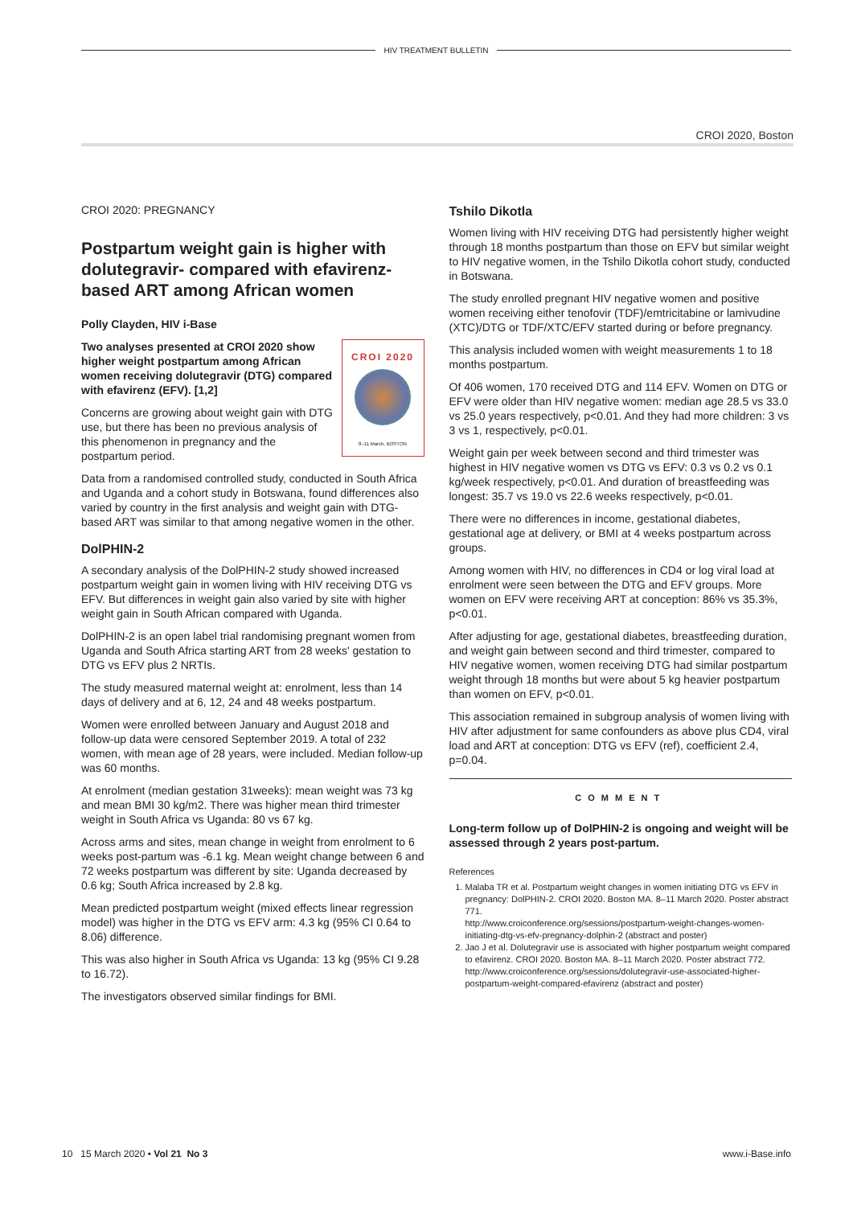HIV TREATMENT BULLETIN
CROI 2020, Boston
CROI 2020: PREGNANCY
Postpartum weight gain is higher with dolutegravir- compared with efavirenz-based ART among African women
Polly Clayden, HIV i-Base
CROI 2020
8–11 March, BOSTON
Two analyses presented at CROI 2020 show higher weight postpartum among African women receiving dolutegravir (DTG) compared with efavirenz (EFV). [1,2]
Concerns are growing about weight gain with DTG use, but there has been no previous analysis of this phenomenon in pregnancy and the postpartum period.
Data from a randomised controlled study, conducted in South Africa and Uganda and a cohort study in Botswana, found differences also varied by country in the first analysis and weight gain with DTG-based ART was similar to that among negative women in the other.
DolPHIN-2
A secondary analysis of the DolPHIN-2 study showed increased postpartum weight gain in women living with HIV receiving DTG vs EFV. But differences in weight gain also varied by site with higher weight gain in South African compared with Uganda.
DolPHIN-2 is an open label trial randomising pregnant women from Uganda and South Africa starting ART from 28 weeks' gestation to DTG vs EFV plus 2 NRTIs.
The study measured maternal weight at: enrolment, less than 14 days of delivery and at 6, 12, 24 and 48 weeks postpartum.
Women were enrolled between January and August 2018 and follow-up data were censored September 2019. A total of 232 women, with mean age of 28 years, were included. Median follow-up was 60 months.
At enrolment (median gestation 31weeks): mean weight was 73 kg and mean BMI 30 kg/m2. There was higher mean third trimester weight in South Africa vs Uganda: 80 vs 67 kg.
Across arms and sites, mean change in weight from enrolment to 6 weeks post-partum was -6.1 kg. Mean weight change between 6 and 72 weeks postpartum was different by site: Uganda decreased by 0.6 kg; South Africa increased by 2.8 kg.
Mean predicted postpartum weight (mixed effects linear regression model) was higher in the DTG vs EFV arm: 4.3 kg (95% CI 0.64 to 8.06) difference.
This was also higher in South Africa vs Uganda: 13 kg (95% CI 9.28 to 16.72).
The investigators observed similar findings for BMI.
Tshilo Dikotla
Women living with HIV receiving DTG had persistently higher weight through 18 months postpartum than those on EFV but similar weight to HIV negative women, in the Tshilo Dikotla cohort study, conducted in Botswana.
The study enrolled pregnant HIV negative women and positive women receiving either tenofovir (TDF)/emtricitabine or lamivudine (XTC)/DTG or TDF/XTC/EFV started during or before pregnancy.
This analysis included women with weight measurements 1 to 18 months postpartum.
Of 406 women, 170 received DTG and 114 EFV. Women on DTG or EFV were older than HIV negative women: median age 28.5 vs 33.0 vs 25.0 years respectively, p<0.01. And they had more children: 3 vs 3 vs 1, respectively, p<0.01.
Weight gain per week between second and third trimester was highest in HIV negative women vs DTG vs EFV: 0.3 vs 0.2 vs 0.1 kg/week respectively, p<0.01. And duration of breastfeeding was longest: 35.7 vs 19.0 vs 22.6 weeks respectively, p<0.01.
There were no differences in income, gestational diabetes, gestational age at delivery, or BMI at 4 weeks postpartum across groups.
Among women with HIV, no differences in CD4 or log viral load at enrolment were seen between the DTG and EFV groups. More women on EFV were receiving ART at conception: 86% vs 35.3%, p<0.01.
After adjusting for age, gestational diabetes, breastfeeding duration, and weight gain between second and third trimester, compared to HIV negative women, women receiving DTG had similar postpartum weight through 18 months but were about 5 kg heavier postpartum than women on EFV, p<0.01.
This association remained in subgroup analysis of women living with HIV after adjustment for same confounders as above plus CD4, viral load and ART at conception: DTG vs EFV (ref), coefficient 2.4, p=0.04.
COMMENT
Long-term follow up of DolPHIN-2 is ongoing and weight will be assessed through 2 years post-partum.
References
1. Malaba TR et al. Postpartum weight changes in women initiating DTG vs EFV in pregnancy: DolPHIN-2. CROI 2020. Boston MA. 8–11 March 2020. Poster abstract 771.
http://www.croiconference.org/sessions/postpartum-weight-changes-women-initiating-dtg-vs-efv-pregnancy-dolphin-2 (abstract and poster)
2. Jao J et al. Dolutegravir use is associated with higher postpartum weight compared to efavirenz. CROI 2020. Boston MA. 8–11 March 2020. Poster abstract 772.
http://www.croiconference.org/sessions/dolutegravir-use-associated-higher-postpartum-weight-compared-efavirenz (abstract and poster)
10 15 March 2020 • Vol 21 No 3 www.i-Base.info